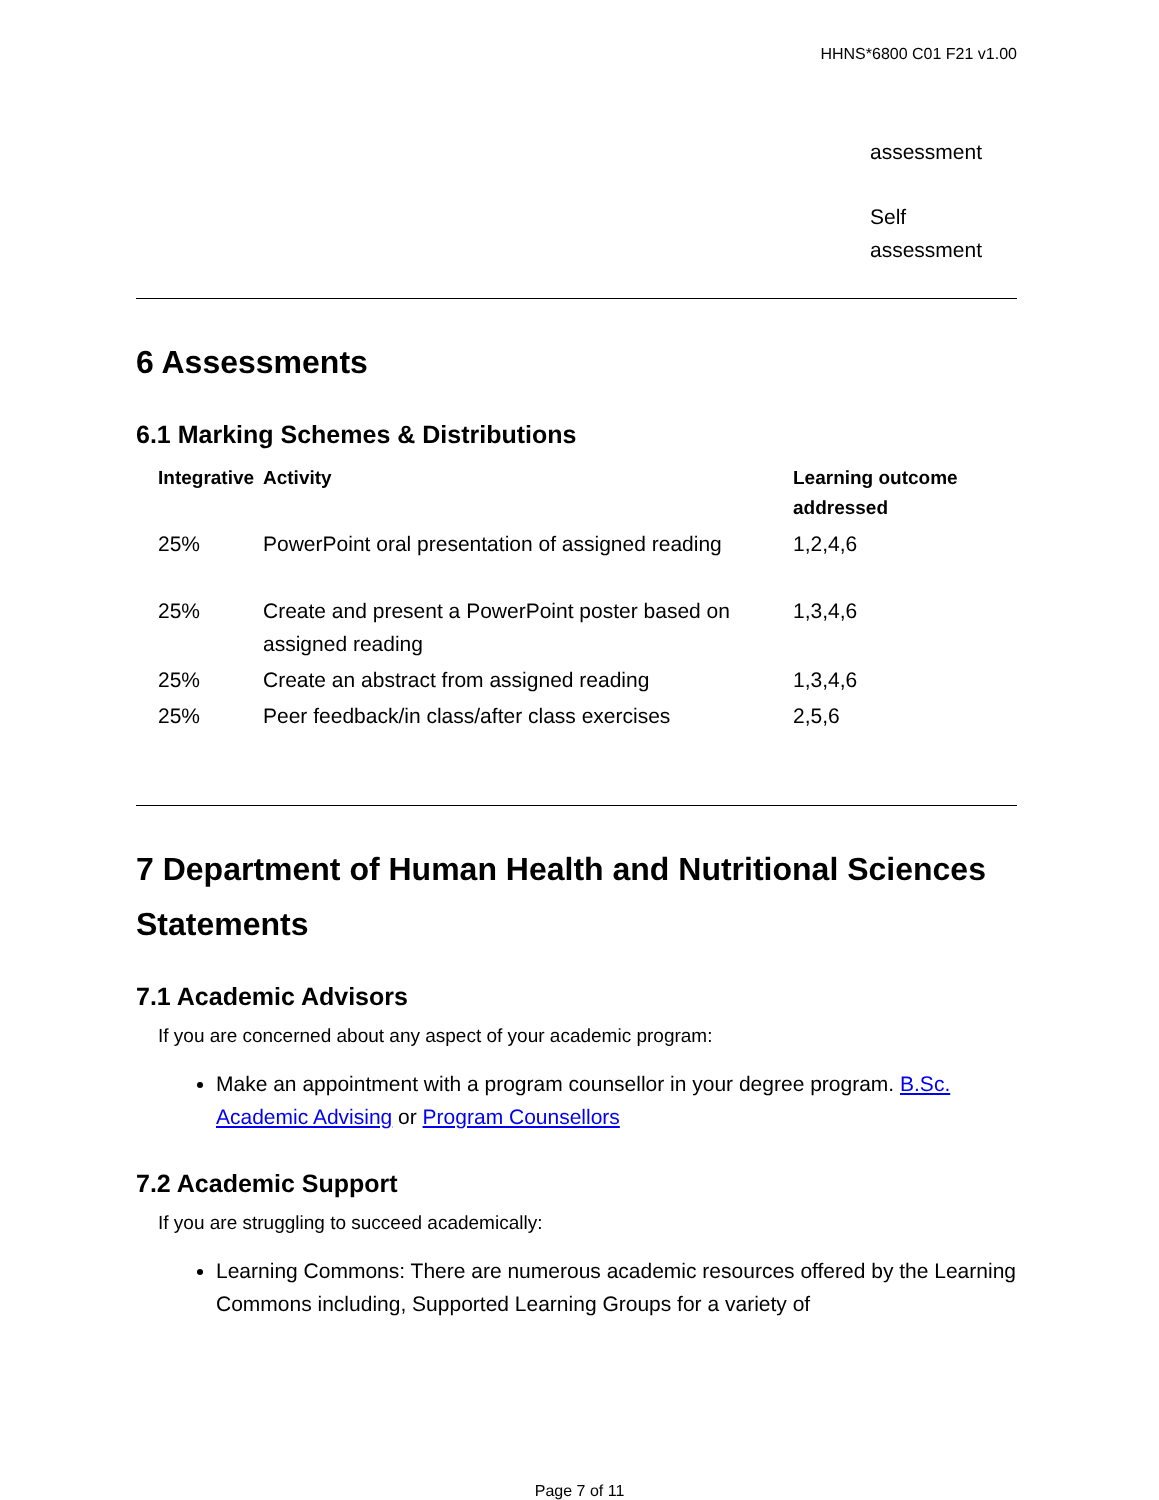HHNS*6800 C01 F21 v1.00
assessment
Self
assessment
6 Assessments
6.1 Marking Schemes & Distributions
| Integrative | Activity | Learning outcome addressed |
| --- | --- | --- |
| 25% | PowerPoint oral presentation of assigned reading | 1,2,4,6 |
| 25% | Create and present a PowerPoint poster based on assigned reading | 1,3,4,6 |
| 25% | Create an abstract from assigned reading | 1,3,4,6 |
| 25% | Peer feedback/in class/after class exercises | 2,5,6 |
7 Department of Human Health and Nutritional Sciences Statements
7.1 Academic Advisors
If you are concerned about any aspect of your academic program:
Make an appointment with a program counsellor in your degree program. B.Sc. Academic Advising or Program Counsellors
7.2 Academic Support
If you are struggling to succeed academically:
Learning Commons: There are numerous academic resources offered by the Learning Commons including, Supported Learning Groups for a variety of
Page 7 of 11